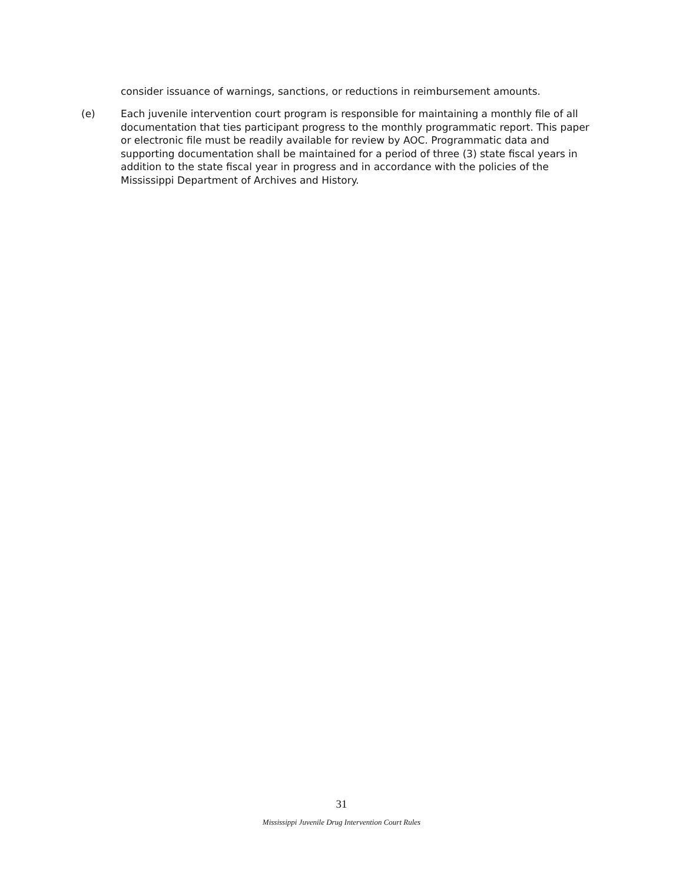consider issuance of warnings, sanctions, or reductions in reimbursement amounts.
(e) Each juvenile intervention court program is responsible for maintaining a monthly file of all documentation that ties participant progress to the monthly programmatic report. This paper or electronic file must be readily available for review by AOC. Programmatic data and supporting documentation shall be maintained for a period of three (3) state fiscal years in addition to the state fiscal year in progress and in accordance with the policies of the Mississippi Department of Archives and History.
31
Mississippi Juvenile Drug Intervention Court Rules